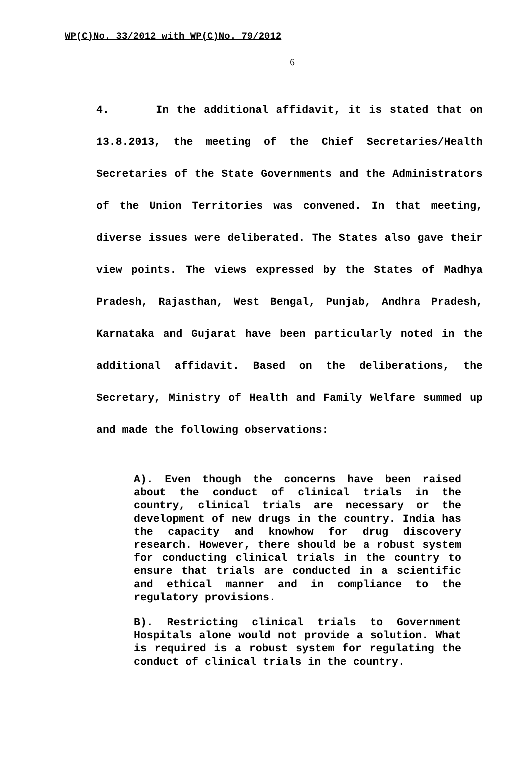WP(C)No. 33/2012 with WP(C)No. 79/2012
6
4. In the additional affidavit, it is stated that on 13.8.2013, the meeting of the Chief Secretaries/Health Secretaries of the State Governments and the Administrators of the Union Territories was convened. In that meeting, diverse issues were deliberated. The States also gave their view points. The views expressed by the States of Madhya Pradesh, Rajasthan, West Bengal, Punjab, Andhra Pradesh, Karnataka and Gujarat have been particularly noted in the additional affidavit. Based on the deliberations, the Secretary, Ministry of Health and Family Welfare summed up and made the following observations:
A). Even though the concerns have been raised about the conduct of clinical trials in the country, clinical trials are necessary or the development of new drugs in the country. India has the capacity and knowhow for drug discovery research. However, there should be a robust system for conducting clinical trials in the country to ensure that trials are conducted in a scientific and ethical manner and in compliance to the regulatory provisions.
B). Restricting clinical trials to Government Hospitals alone would not provide a solution. What is required is a robust system for regulating the conduct of clinical trials in the country.